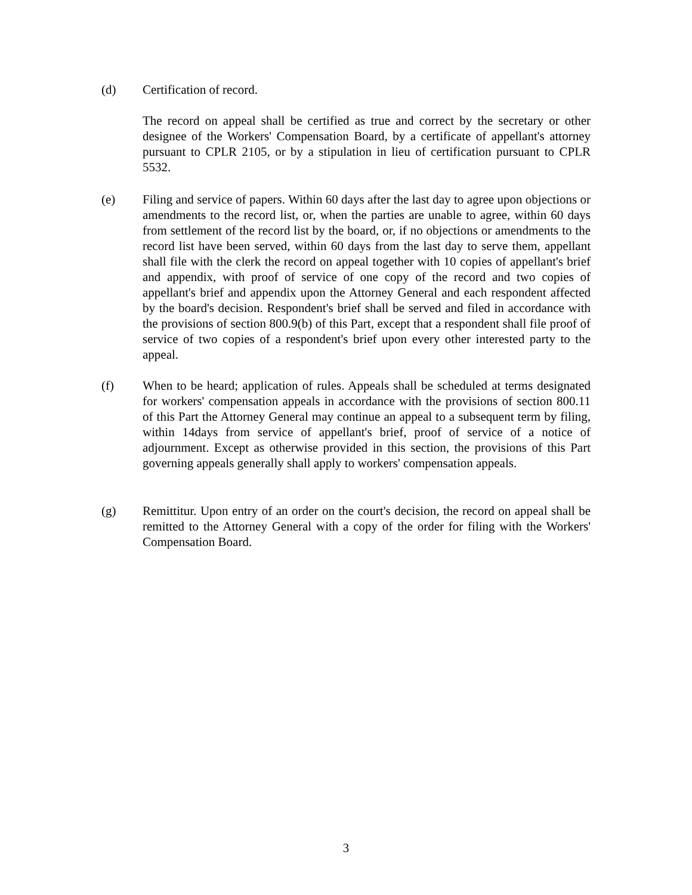(d) Certification of record.
The record on appeal shall be certified as true and correct by the secretary or other designee of the Workers' Compensation Board, by a certificate of appellant's attorney pursuant to CPLR 2105, or by a stipulation in lieu of certification pursuant to CPLR 5532.
(e) Filing and service of papers. Within 60 days after the last day to agree upon objections or amendments to the record list, or, when the parties are unable to agree, within 60 days from settlement of the record list by the board, or, if no objections or amendments to the record list have been served, within 60 days from the last day to serve them, appellant shall file with the clerk the record on appeal together with 10 copies of appellant's brief and appendix, with proof of service of one copy of the record and two copies of appellant's brief and appendix upon the Attorney General and each respondent affected by the board's decision. Respondent's brief shall be served and filed in accordance with the provisions of section 800.9(b) of this Part, except that a respondent shall file proof of service of two copies of a respondent's brief upon every other interested party to the appeal.
(f) When to be heard; application of rules. Appeals shall be scheduled at terms designated for workers' compensation appeals in accordance with the provisions of section 800.11 of this Part the Attorney General may continue an appeal to a subsequent term by filing, within 14days from service of appellant's brief, proof of service of a notice of adjournment. Except as otherwise provided in this section, the provisions of this Part governing appeals generally shall apply to workers' compensation appeals.
(g) Remittitur. Upon entry of an order on the court's decision, the record on appeal shall be remitted to the Attorney General with a copy of the order for filing with the Workers' Compensation Board.
3